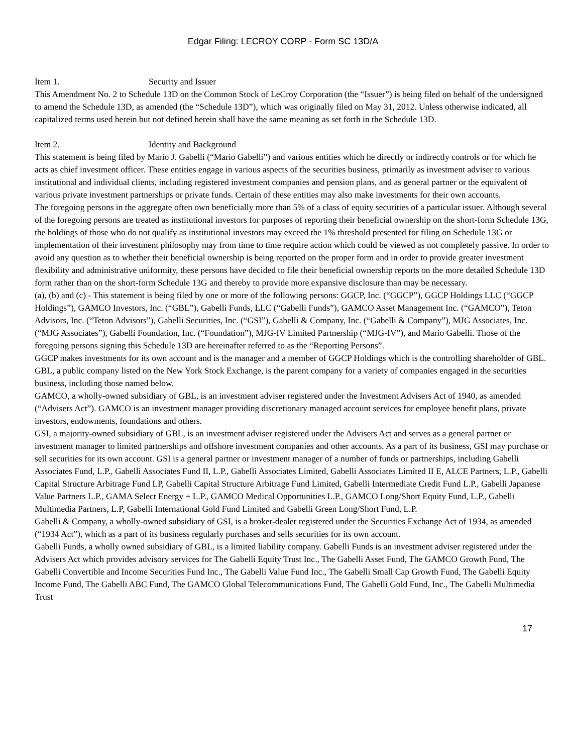Edgar Filing: LECROY CORP - Form SC 13D/A
Item 1. Security and Issuer
This Amendment No. 2 to Schedule 13D on the Common Stock of LeCroy Corporation (the “Issuer”) is being filed on behalf of the undersigned to amend the Schedule 13D, as amended (the “Schedule 13D”), which was originally filed on May 31, 2012. Unless otherwise indicated, all capitalized terms used herein but not defined herein shall have the same meaning as set forth in the Schedule 13D.
Item 2. Identity and Background
This statement is being filed by Mario J. Gabelli (“Mario Gabelli”) and various entities which he directly or indirectly controls or for which he acts as chief investment officer. These entities engage in various aspects of the securities business, primarily as investment adviser to various institutional and individual clients, including registered investment companies and pension plans, and as general partner or the equivalent of various private investment partnerships or private funds. Certain of these entities may also make investments for their own accounts.
The foregoing persons in the aggregate often own beneficially more than 5% of a class of equity securities of a particular issuer. Although several of the foregoing persons are treated as institutional investors for purposes of reporting their beneficial ownership on the short-form Schedule 13G, the holdings of those who do not qualify as institutional investors may exceed the 1% threshold presented for filing on Schedule 13G or implementation of their investment philosophy may from time to time require action which could be viewed as not completely passive. In order to avoid any question as to whether their beneficial ownership is being reported on the proper form and in order to provide greater investment flexibility and administrative uniformity, these persons have decided to file their beneficial ownership reports on the more detailed Schedule 13D form rather than on the short-form Schedule 13G and thereby to provide more expansive disclosure than may be necessary.
(a), (b) and (c) - This statement is being filed by one or more of the following persons: GGCP, Inc. (“GGCP”), GGCP Holdings LLC (“GGCP Holdings”), GAMCO Investors, Inc. (“GBL”), Gabelli Funds, LLC (“Gabelli Funds”), GAMCO Asset Management Inc. (“GAMCO”), Teton Advisors, Inc. (“Teton Advisors”), Gabelli Securities, Inc. (“GSI”), Gabelli & Company, Inc. (“Gabelli & Company”), MJG Associates, Inc. (“MJG Associates”), Gabelli Foundation, Inc. (“Foundation”), MJG-IV Limited Partnership (“MJG-IV”), and Mario Gabelli. Those of the foregoing persons signing this Schedule 13D are hereinafter referred to as the “Reporting Persons”.
GGCP makes investments for its own account and is the manager and a member of GGCP Holdings which is the controlling shareholder of GBL. GBL, a public company listed on the New York Stock Exchange, is the parent company for a variety of companies engaged in the securities business, including those named below.
GAMCO, a wholly-owned subsidiary of GBL, is an investment adviser registered under the Investment Advisers Act of 1940, as amended (“Advisers Act”). GAMCO is an investment manager providing discretionary managed account services for employee benefit plans, private investors, endowments, foundations and others.
GSI, a majority-owned subsidiary of GBL, is an investment adviser registered under the Advisers Act and serves as a general partner or investment manager to limited partnerships and offshore investment companies and other accounts. As a part of its business, GSI may purchase or sell securities for its own account. GSI is a general partner or investment manager of a number of funds or partnerships, including Gabelli Associates Fund, L.P., Gabelli Associates Fund II, L.P., Gabelli Associates Limited, Gabelli Associates Limited II E, ALCE Partners, L.P., Gabelli Capital Structure Arbitrage Fund LP, Gabelli Capital Structure Arbitrage Fund Limited, Gabelli Intermediate Credit Fund L.P., Gabelli Japanese Value Partners L.P., GAMA Select Energy + L.P., GAMCO Medical Opportunities L.P., GAMCO Long/Short Equity Fund, L.P., Gabelli Multimedia Partners, L.P, Gabelli International Gold Fund Limited and Gabelli Green Long/Short Fund, L.P.
Gabelli & Company, a wholly-owned subsidiary of GSI, is a broker-dealer registered under the Securities Exchange Act of 1934, as amended (“1934 Act”), which as a part of its business regularly purchases and sells securities for its own account.
Gabelli Funds, a wholly owned subsidiary of GBL, is a limited liability company. Gabelli Funds is an investment adviser registered under the Advisers Act which provides advisory services for The Gabelli Equity Trust Inc., The Gabelli Asset Fund, The GAMCO Growth Fund, The Gabelli Convertible and Income Securities Fund Inc., The Gabelli Value Fund Inc., The Gabelli Small Cap Growth Fund, The Gabelli Equity Income Fund, The Gabelli ABC Fund, The GAMCO Global Telecommunications Fund, The Gabelli Gold Fund, Inc., The Gabelli Multimedia Trust
17